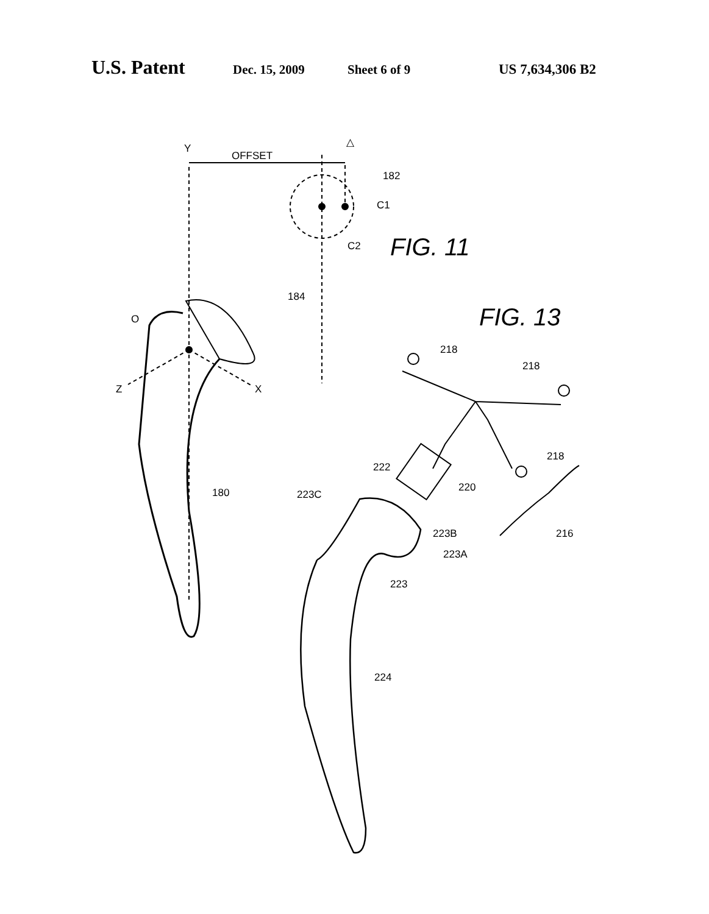U.S. Patent Dec. 15, 2009 Sheet 6 of 9 US 7,634,306 B2
Y
OFFSET
△
182
C1
C2
FIG. 11
184
FIG. 13
O
Z
X
218
218
218
222
220
180
223C
223B
223A
216
223
224